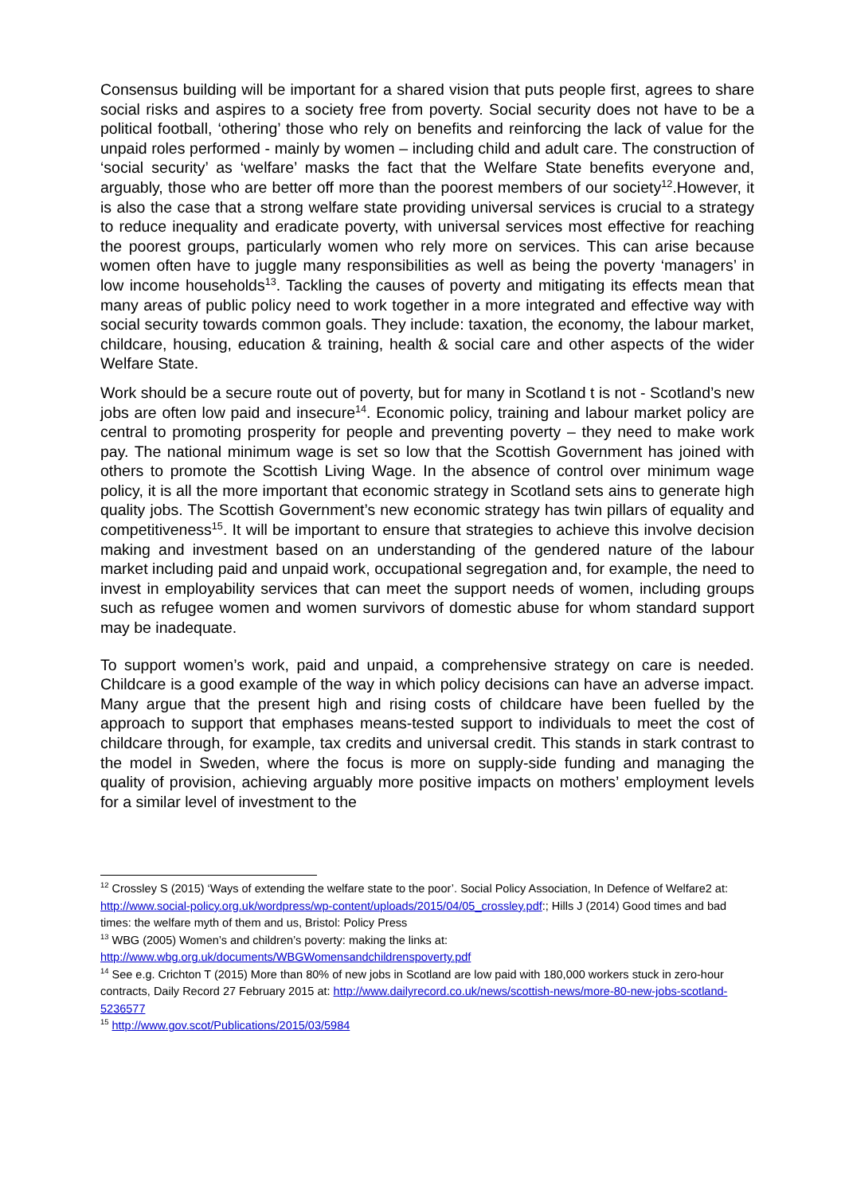Consensus building will be important for a shared vision that puts people first, agrees to share social risks and aspires to a society free from poverty. Social security does not have to be a political football, ‘othering’ those who rely on benefits and reinforcing the lack of value for the unpaid roles performed - mainly by women – including child and adult care. The construction of ‘social security’ as ‘welfare’ masks the fact that the Welfare State benefits everyone and, arguably, those who are better off more than the poorest members of our society<sup>12</sup>.However, it is also the case that a strong welfare state providing universal services is crucial to a strategy to reduce inequality and eradicate poverty, with universal services most effective for reaching the poorest groups, particularly women who rely more on services. This can arise because women often have to juggle many responsibilities as well as being the poverty ‘managers’ in low income households<sup>13</sup>. Tackling the causes of poverty and mitigating its effects mean that many areas of public policy need to work together in a more integrated and effective way with social security towards common goals. They include: taxation, the economy, the labour market, childcare, housing, education & training, health & social care and other aspects of the wider Welfare State.
Work should be a secure route out of poverty, but for many in Scotland t is not - Scotland’s new jobs are often low paid and insecure<sup>14</sup>. Economic policy, training and labour market policy are central to promoting prosperity for people and preventing poverty – they need to make work pay. The national minimum wage is set so low that the Scottish Government has joined with others to promote the Scottish Living Wage. In the absence of control over minimum wage policy, it is all the more important that economic strategy in Scotland sets ains to generate high quality jobs. The Scottish Government’s new economic strategy has twin pillars of equality and competitiveness<sup>15</sup>. It will be important to ensure that strategies to achieve this involve decision making and investment based on an understanding of the gendered nature of the labour market including paid and unpaid work, occupational segregation and, for example, the need to invest in employability services that can meet the support needs of women, including groups such as refugee women and women survivors of domestic abuse for whom standard support may be inadequate.
To support women’s work, paid and unpaid, a comprehensive strategy on care is needed. Childcare is a good example of the way in which policy decisions can have an adverse impact. Many argue that the present high and rising costs of childcare have been fuelled by the approach to support that emphases means-tested support to individuals to meet the cost of childcare through, for example, tax credits and universal credit. This stands in stark contrast to the model in Sweden, where the focus is more on supply-side funding and managing the quality of provision, achieving arguably more positive impacts on mothers’ employment levels for a similar level of investment to the
<sup>12</sup> Crossley S (2015) ‘Ways of extending the welfare state to the poor’. Social Policy Association, In Defence of Welfare2 at: http://www.social-policy.org.uk/wordpress/wp-content/uploads/2015/04/05_crossley.pdf:; Hills J (2014) Good times and bad times: the welfare myth of them and us, Bristol: Policy Press
<sup>13</sup> WBG (2005) Women’s and children’s poverty: making the links at: http://www.wbg.org.uk/documents/WBGWomensandchildrenspoverty.pdf
<sup>14</sup> See e.g. Crichton T (2015) More than 80% of new jobs in Scotland are low paid with 180,000 workers stuck in zero-hour contracts, Daily Record 27 February 2015 at: http://www.dailyrecord.co.uk/news/scottish-news/more-80-new-jobs-scotland-5236577
<sup>15</sup> http://www.gov.scot/Publications/2015/03/5984